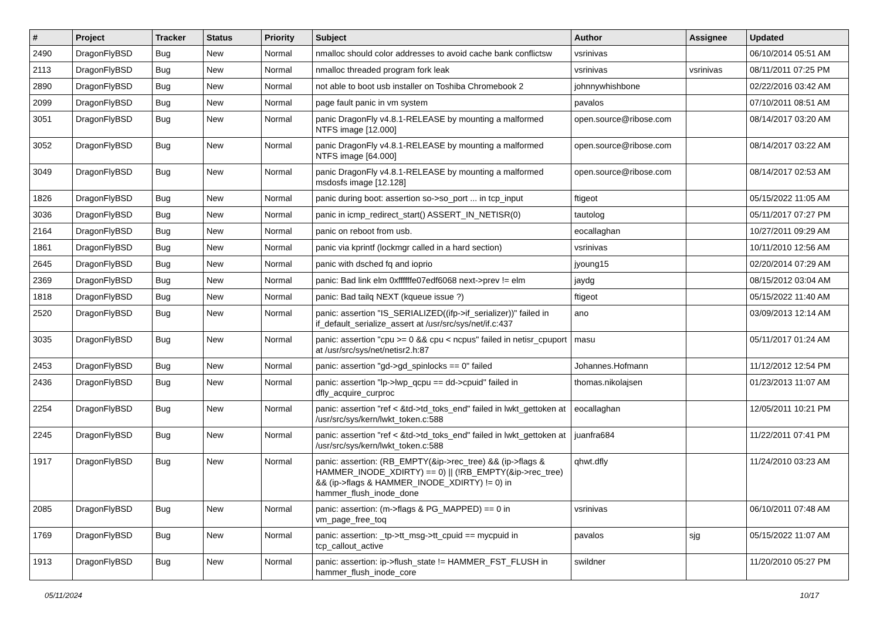| # | Project | Tracker | Status | Priority | Subject | Author | Assignee | Updated |
| --- | --- | --- | --- | --- | --- | --- | --- | --- |
| 2490 | DragonFlyBSD | Bug | New | Normal | nmalloc should color addresses to avoid cache bank conflictsw | vsrinivas | | 06/10/2014 05:51 AM |
| 2113 | DragonFlyBSD | Bug | New | Normal | nmalloc threaded program fork leak | vsrinivas | vsrinivas | 08/11/2011 07:25 PM |
| 2890 | DragonFlyBSD | Bug | New | Normal | not able to boot usb installer on Toshiba Chromebook 2 | johnnywhishbone | | 02/22/2016 03:42 AM |
| 2099 | DragonFlyBSD | Bug | New | Normal | page fault panic in vm system | pavalos | | 07/10/2011 08:51 AM |
| 3051 | DragonFlyBSD | Bug | New | Normal | panic DragonFly v4.8.1-RELEASE by mounting a malformed NTFS image [12.000] | open.source@ribose.com | | 08/14/2017 03:20 AM |
| 3052 | DragonFlyBSD | Bug | New | Normal | panic DragonFly v4.8.1-RELEASE by mounting a malformed NTFS image [64.000] | open.source@ribose.com | | 08/14/2017 03:22 AM |
| 3049 | DragonFlyBSD | Bug | New | Normal | panic DragonFly v4.8.1-RELEASE by mounting a malformed msdosfs image [12.128] | open.source@ribose.com | | 08/14/2017 02:53 AM |
| 1826 | DragonFlyBSD | Bug | New | Normal | panic during boot: assertion so->so_port ... in tcp_input | ftigeot | | 05/15/2022 11:05 AM |
| 3036 | DragonFlyBSD | Bug | New | Normal | panic in icmp_redirect_start() ASSERT_IN_NETISR(0) | tautolog | | 05/11/2017 07:27 PM |
| 2164 | DragonFlyBSD | Bug | New | Normal | panic on reboot from usb. | eocallaghan | | 10/27/2011 09:29 AM |
| 1861 | DragonFlyBSD | Bug | New | Normal | panic via kprintf (lockmgr called in a hard section) | vsrinivas | | 10/11/2010 12:56 AM |
| 2645 | DragonFlyBSD | Bug | New | Normal | panic with dsched fq and ioprio | jyoung15 | | 02/20/2014 07:29 AM |
| 2369 | DragonFlyBSD | Bug | New | Normal | panic: Bad link elm 0xffffffe07edf6068 next->prev != elm | jaydg | | 08/15/2012 03:04 AM |
| 1818 | DragonFlyBSD | Bug | New | Normal | panic: Bad tailq NEXT (kqueue issue ?) | ftigeot | | 05/15/2022 11:40 AM |
| 2520 | DragonFlyBSD | Bug | New | Normal | panic: assertion "IS_SERIALIZED((ifp->if_serializer))" failed in if_default_serialize_assert at /usr/src/sys/net/if.c:437 | ano | | 03/09/2013 12:14 AM |
| 3035 | DragonFlyBSD | Bug | New | Normal | panic: assertion "cpu >= 0 && cpu < ncpus" failed in netisr_cpuport at /usr/src/sys/net/netisr2.h:87 | masu | | 05/11/2017 01:24 AM |
| 2453 | DragonFlyBSD | Bug | New | Normal | panic: assertion "gd->gd_spinlocks == 0" failed | Johannes.Hofmann | | 11/12/2012 12:54 PM |
| 2436 | DragonFlyBSD | Bug | New | Normal | panic: assertion "lp->lwp_qcpu == dd->cpuid" failed in dfly_acquire_curproc | thomas.nikolajsen | | 01/23/2013 11:07 AM |
| 2254 | DragonFlyBSD | Bug | New | Normal | panic: assertion "ref < &td->td_toks_end" failed in lwkt_gettoken at /usr/src/sys/kern/lwkt_token.c:588 | eocallaghan | | 12/05/2011 10:21 PM |
| 2245 | DragonFlyBSD | Bug | New | Normal | panic: assertion "ref < &td->td_toks_end" failed in lwkt_gettoken at /usr/src/sys/kern/lwkt_token.c:588 | juanfra684 | | 11/22/2011 07:41 PM |
| 1917 | DragonFlyBSD | Bug | New | Normal | panic: assertion: (RB_EMPTY(&ip->rec_tree) && (ip->flags & HAMMER_INODE_XDIRTY) == 0) // (!RB_EMPTY(&ip->rec_tree) && (ip->flags & HAMMER_INODE_XDIRTY) != 0) in hammer_flush_inode_done | qhwt.dfly | | 11/24/2010 03:23 AM |
| 2085 | DragonFlyBSD | Bug | New | Normal | panic: assertion: (m->flags & PG_MAPPED) == 0 in vm_page_free_toq | vsrinivas | | 06/10/2011 07:48 AM |
| 1769 | DragonFlyBSD | Bug | New | Normal | panic: assertion: _tp->tt_msg->tt_cpuid == mycpuid in tcp_callout_active | pavalos | sjg | 05/15/2022 11:07 AM |
| 1913 | DragonFlyBSD | Bug | New | Normal | panic: assertion: ip->flush_state != HAMMER_FST_FLUSH in hammer_flush_inode_core | swildner | | 11/20/2010 05:27 PM |
05/11/2024 10/17